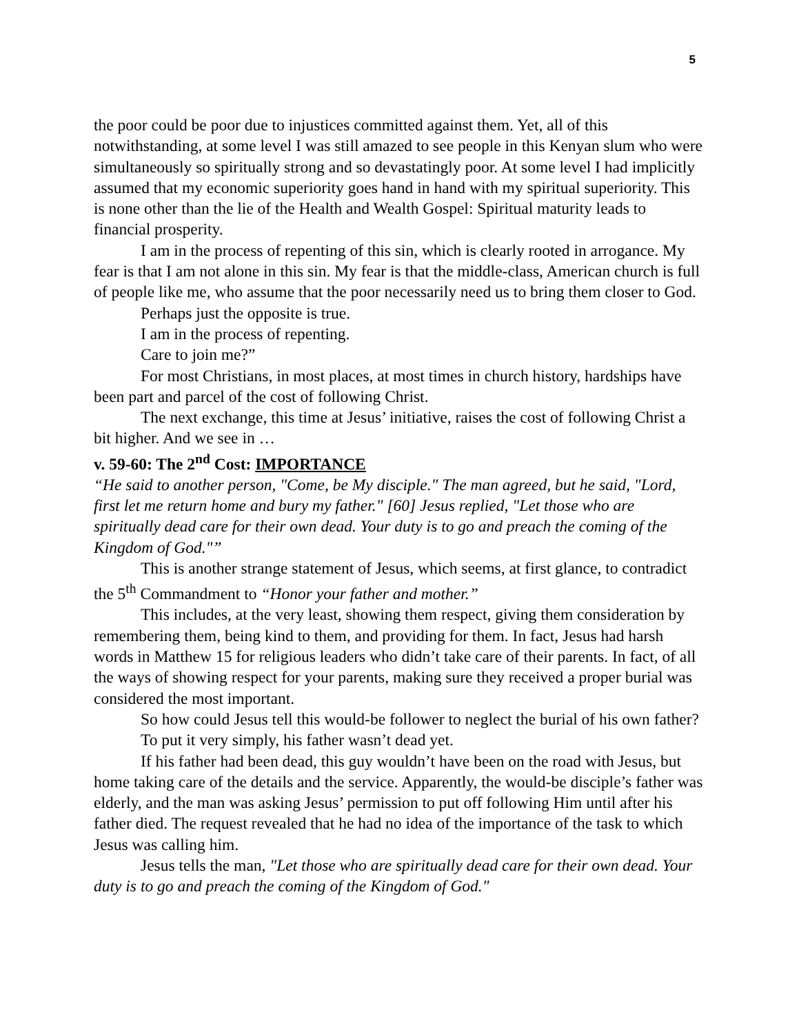5
the poor could be poor due to injustices committed against them. Yet, all of this notwithstanding, at some level I was still amazed to see people in this Kenyan slum who were simultaneously so spiritually strong and so devastatingly poor. At some level I had implicitly assumed that my economic superiority goes hand in hand with my spiritual superiority. This is none other than the lie of the Health and Wealth Gospel: Spiritual maturity leads to financial prosperity.
I am in the process of repenting of this sin, which is clearly rooted in arrogance. My fear is that I am not alone in this sin. My fear is that the middle-class, American church is full of people like me, who assume that the poor necessarily need us to bring them closer to God.
Perhaps just the opposite is true.
I am in the process of repenting.
Care to join me?”
For most Christians, in most places, at most times in church history, hardships have been part and parcel of the cost of following Christ.
The next exchange, this time at Jesus’ initiative, raises the cost of following Christ a bit higher. And we see in …
v. 59-60: The 2<sup>nd</sup> Cost: IMPORTANCE
“He said to another person, "Come, be My disciple." The man agreed, but he said, "Lord, first let me return home and bury my father." [60] Jesus replied, "Let those who are spiritually dead care for their own dead. Your duty is to go and preach the coming of the Kingdom of God."”
This is another strange statement of Jesus, which seems, at first glance, to contradict the 5<sup>th</sup> Commandment to “Honor your father and mother.”
This includes, at the very least, showing them respect, giving them consideration by remembering them, being kind to them, and providing for them. In fact, Jesus had harsh words in Matthew 15 for religious leaders who didn’t take care of their parents. In fact, of all the ways of showing respect for your parents, making sure they received a proper burial was considered the most important.
So how could Jesus tell this would-be follower to neglect the burial of his own father?
To put it very simply, his father wasn’t dead yet.
If his father had been dead, this guy wouldn’t have been on the road with Jesus, but home taking care of the details and the service. Apparently, the would-be disciple’s father was elderly, and the man was asking Jesus’ permission to put off following Him until after his father died. The request revealed that he had no idea of the importance of the task to which Jesus was calling him.
Jesus tells the man, "Let those who are spiritually dead care for their own dead. Your duty is to go and preach the coming of the Kingdom of God."